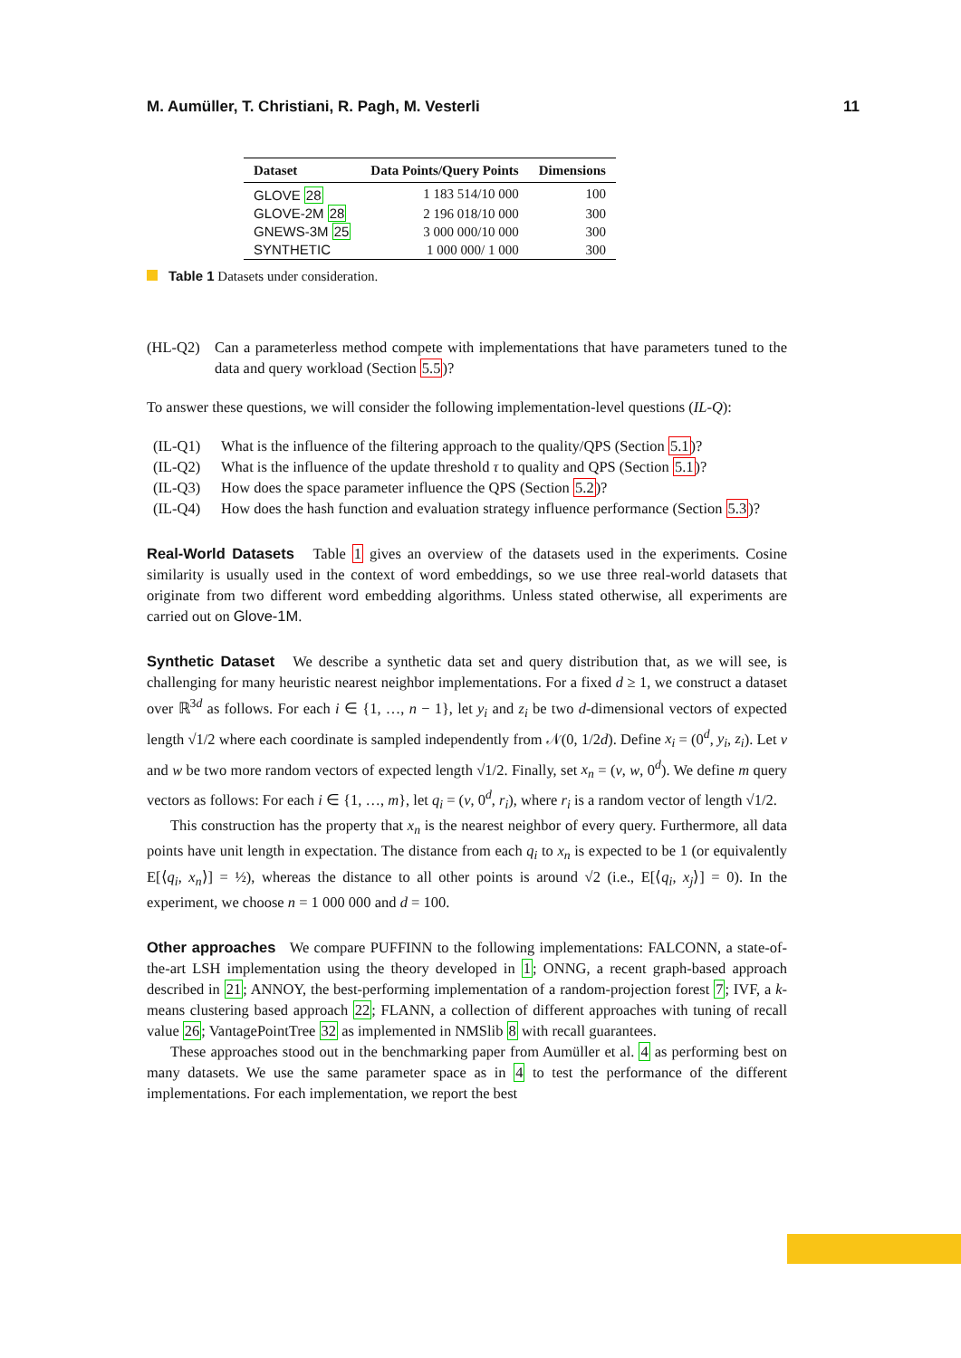M. Aumüller, T. Christiani, R. Pagh, M. Vesterli 11
| Dataset | Data Points/Query Points | Dimensions |
| --- | --- | --- |
| GLOVE 28 | 1 183 514/10 000 | 100 |
| GLOVE-2M 28 | 2 196 018/10 000 | 300 |
| GNEWS-3M 25 | 3 000 000/10 000 | 300 |
| SYNTHETIC | 1 000 000/ 1 000 | 300 |
Table 1 Datasets under consideration.
(HL-Q2) Can a parameterless method compete with implementations that have parameters tuned to the data and query workload (Section 5.5)?
To answer these questions, we will consider the following implementation-level questions (IL-Q):
(IL-Q1) What is the influence of the filtering approach to the quality/QPS (Section 5.1)?
(IL-Q2) What is the influence of the update threshold τ to quality and QPS (Section 5.1)?
(IL-Q3) How does the space parameter influence the QPS (Section 5.2)?
(IL-Q4) How does the hash function and evaluation strategy influence performance (Section 5.3)?
Real-World Datasets Table 1 gives an overview of the datasets used in the experiments. Cosine similarity is usually used in the context of word embeddings, so we use three real-world datasets that originate from two different word embedding algorithms. Unless stated otherwise, all experiments are carried out on Glove-1M.
Synthetic Dataset We describe a synthetic data set and query distribution that, as we will see, is challenging for many heuristic nearest neighbor implementations. For a fixed d ≥ 1, we construct a dataset over ℝ<sup>3d</sup> as follows. For each i ∈ {1, …, n − 1}, let y<sub>i</sub> and z<sub>i</sub> be two d-dimensional vectors of expected length √1/2 where each coordinate is sampled independently from 𝒩(0, 1/2d). Define x<sub>i</sub> = (0<sup>d</sup>, y<sub>i</sub>, z<sub>i</sub>). Let v and w be two more random vectors of expected length √1/2. Finally, set x<sub>n</sub> = (v, w, 0<sup>d</sup>). We define m query vectors as follows: For each i ∈ {1, …, m}, let q<sub>i</sub> = (v, 0<sup>d</sup>, r<sub>i</sub>), where r<sub>i</sub> is a random vector of length √1/2.
This construction has the property that x<sub>n</sub> is the nearest neighbor of every query. Furthermore, all data points have unit length in expectation. The distance from each q<sub>i</sub> to x<sub>n</sub> is expected to be 1 (or equivalently E[⟨q<sub>i</sub>, x<sub>n</sub>⟩] = ½), whereas the distance to all other points is around √2 (i.e., E[⟨q<sub>i</sub>, x<sub>j</sub>⟩] = 0). In the experiment, we choose n = 1 000 000 and d = 100.
Other approaches We compare PUFFINN to the following implementations: FALCONN, a state-of-the-art LSH implementation using the theory developed in 1; ONNG, a recent graph-based approach described in 21; ANNOY, the best-performing implementation of a random-projection forest 7; IVF, a k-means clustering based approach 22; FLANN, a collection of different approaches with tuning of recall value 26; VantagePointTree 32 as implemented in NMSlib 8 with recall guarantees.
These approaches stood out in the benchmarking paper from Aumüller et al. 4 as performing best on many datasets. We use the same parameter space as in 4 to test the performance of the different implementations. For each implementation, we report the best